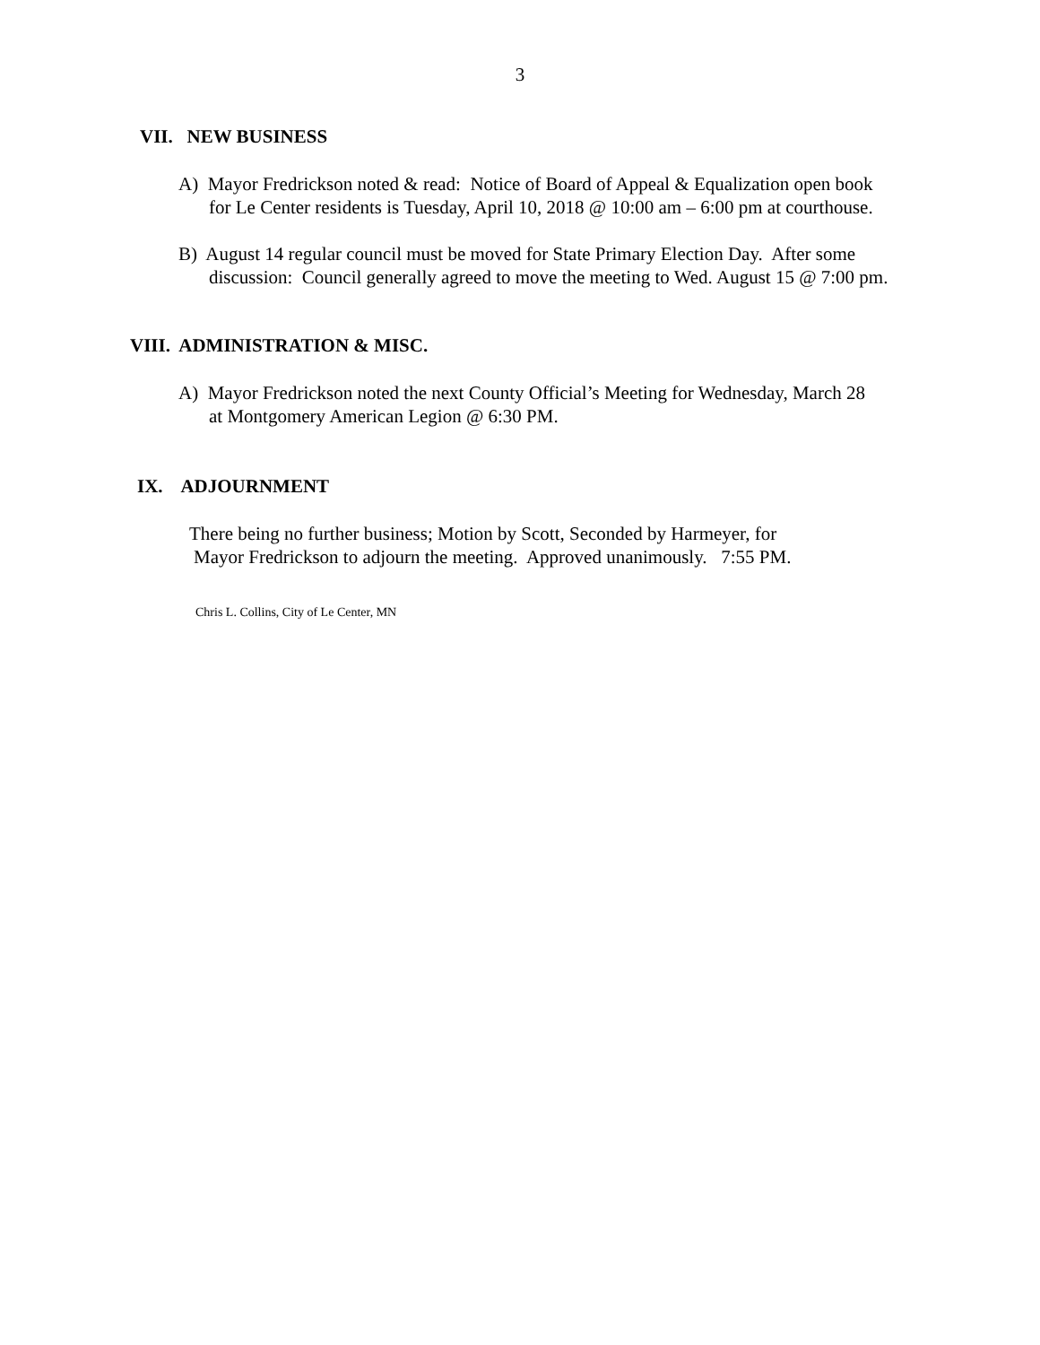3
VII. NEW BUSINESS
A) Mayor Fredrickson noted & read: Notice of Board of Appeal & Equalization open book
for Le Center residents is Tuesday, April 10, 2018 @ 10:00 am – 6:00 pm at courthouse.
B) August 14 regular council must be moved for State Primary Election Day. After some
discussion: Council generally agreed to move the meeting to Wed. August 15 @ 7:00 pm.
VIII. ADMINISTRATION & MISC.
A) Mayor Fredrickson noted the next County Official’s Meeting for Wednesday, March 28
at Montgomery American Legion @ 6:30 PM.
IX. ADJOURNMENT
There being no further business; Motion by Scott, Seconded by Harmeyer, for
Mayor Fredrickson to adjourn the meeting. Approved unanimously. 7:55 PM.
Chris L. Collins, City of Le Center, MN